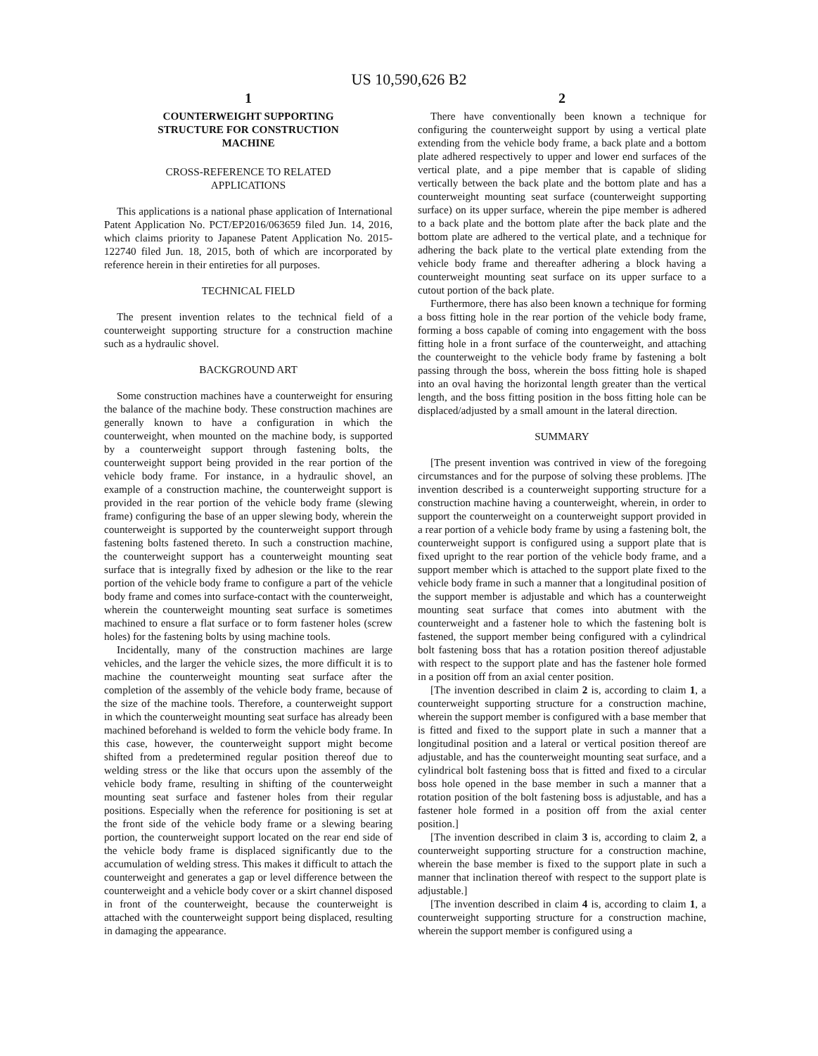US 10,590,626 B2
1
COUNTERWEIGHT SUPPORTING
STRUCTURE FOR CONSTRUCTION
MACHINE
CROSS-REFERENCE TO RELATED
APPLICATIONS
This applications is a national phase application of International Patent Application No. PCT/EP2016/063659 filed Jun. 14, 2016, which claims priority to Japanese Patent Application No. 2015- 122740 filed Jun. 18, 2015, both of which are incorporated by reference herein in their entireties for all purposes.
TECHNICAL FIELD
The present invention relates to the technical field of a counterweight supporting structure for a construction machine such as a hydraulic shovel.
BACKGROUND ART
Some construction machines have a counterweight for ensuring the balance of the machine body. These construction machines are generally known to have a configuration in which the counterweight, when mounted on the machine body, is supported by a counterweight support through fastening bolts, the counterweight support being provided in the rear portion of the vehicle body frame. For instance, in a hydraulic shovel, an example of a construction machine, the counterweight support is provided in the rear portion of the vehicle body frame (slewing frame) configuring the base of an upper slewing body, wherein the counterweight is supported by the counterweight support through fastening bolts fastened thereto. In such a construction machine, the counterweight support has a counterweight mounting seat surface that is integrally fixed by adhesion or the like to the rear portion of the vehicle body frame to configure a part of the vehicle body frame and comes into surface-contact with the counterweight, wherein the counterweight mounting seat surface is sometimes machined to ensure a flat surface or to form fastener holes (screw holes) for the fastening bolts by using machine tools.
Incidentally, many of the construction machines are large vehicles, and the larger the vehicle sizes, the more difficult it is to machine the counterweight mounting seat surface after the completion of the assembly of the vehicle body frame, because of the size of the machine tools. Therefore, a counterweight support in which the counterweight mounting seat surface has already been machined beforehand is welded to form the vehicle body frame. In this case, however, the counterweight support might become shifted from a predetermined regular position thereof due to welding stress or the like that occurs upon the assembly of the vehicle body frame, resulting in shifting of the counterweight mounting seat surface and fastener holes from their regular positions. Especially when the reference for positioning is set at the front side of the vehicle body frame or a slewing bearing portion, the counterweight support located on the rear end side of the vehicle body frame is displaced significantly due to the accumulation of welding stress. This makes it difficult to attach the counterweight and generates a gap or level difference between the counterweight and a vehicle body cover or a skirt channel disposed in front of the counterweight, because the counterweight is attached with the counterweight support being displaced, resulting in damaging the appearance.
2
There have conventionally been known a technique for configuring the counterweight support by using a vertical plate extending from the vehicle body frame, a back plate and a bottom plate adhered respectively to upper and lower end surfaces of the vertical plate, and a pipe member that is capable of sliding vertically between the back plate and the bottom plate and has a counterweight mounting seat surface (counterweight supporting surface) on its upper surface, wherein the pipe member is adhered to a back plate and the bottom plate after the back plate and the bottom plate are adhered to the vertical plate, and a technique for adhering the back plate to the vertical plate extending from the vehicle body frame and thereafter adhering a block having a counterweight mounting seat surface on its upper surface to a cutout portion of the back plate.
Furthermore, there has also been known a technique for forming a boss fitting hole in the rear portion of the vehicle body frame, forming a boss capable of coming into engagement with the boss fitting hole in a front surface of the counterweight, and attaching the counterweight to the vehicle body frame by fastening a bolt passing through the boss, wherein the boss fitting hole is shaped into an oval having the horizontal length greater than the vertical length, and the boss fitting position in the boss fitting hole can be displaced/adjusted by a small amount in the lateral direction.
SUMMARY
[The present invention was contrived in view of the foregoing circumstances and for the purpose of solving these problems. ]The invention described is a counterweight supporting structure for a construction machine having a counterweight, wherein, in order to support the counterweight on a counterweight support provided in a rear portion of a vehicle body frame by using a fastening bolt, the counterweight support is configured using a support plate that is fixed upright to the rear portion of the vehicle body frame, and a support member which is attached to the support plate fixed to the vehicle body frame in such a manner that a longitudinal position of the support member is adjustable and which has a counterweight mounting seat surface that comes into abutment with the counterweight and a fastener hole to which the fastening bolt is fastened, the support member being configured with a cylindrical bolt fastening boss that has a rotation position thereof adjustable with respect to the support plate and has the fastener hole formed in a position off from an axial center position.
[The invention described in claim 2 is, according to claim 1, a counterweight supporting structure for a construction machine, wherein the support member is configured with a base member that is fitted and fixed to the support plate in such a manner that a longitudinal position and a lateral or vertical position thereof are adjustable, and has the counterweight mounting seat surface, and a cylindrical bolt fastening boss that is fitted and fixed to a circular boss hole opened in the base member in such a manner that a rotation position of the bolt fastening boss is adjustable, and has a fastener hole formed in a position off from the axial center position.]
[The invention described in claim 3 is, according to claim 2, a counterweight supporting structure for a construction machine, wherein the base member is fixed to the support plate in such a manner that inclination thereof with respect to the support plate is adjustable.]
[The invention described in claim 4 is, according to claim 1, a counterweight supporting structure for a construction machine, wherein the support member is configured using a